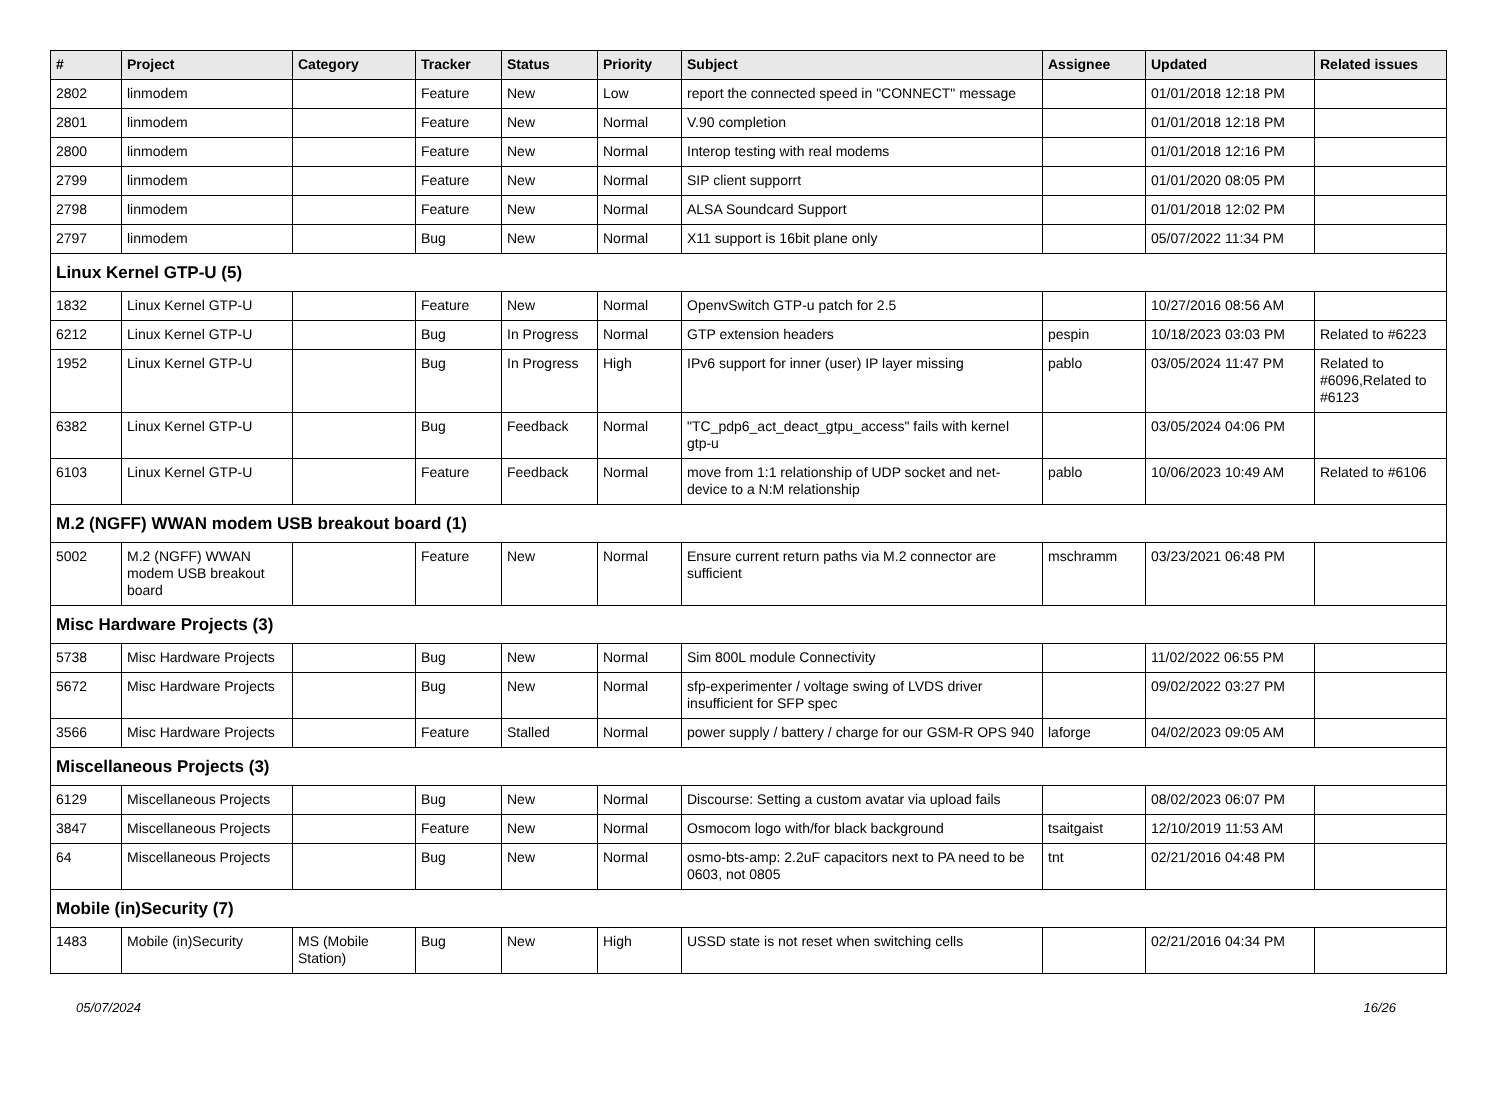| # | Project | Category | Tracker | Status | Priority | Subject | Assignee | Updated | Related issues |
| --- | --- | --- | --- | --- | --- | --- | --- | --- | --- |
| 2802 | linmodem | | Feature | New | Low | report the connected speed in "CONNECT" message | | 01/01/2018 12:18 PM | |
| 2801 | linmodem | | Feature | New | Normal | V.90 completion | | 01/01/2018 12:18 PM | |
| 2800 | linmodem | | Feature | New | Normal | Interop testing with real modems | | 01/01/2018 12:16 PM | |
| 2799 | linmodem | | Feature | New | Normal | SIP client supporrt | | 01/01/2020 08:05 PM | |
| 2798 | linmodem | | Feature | New | Normal | ALSA Soundcard Support | | 01/01/2018 12:02 PM | |
| 2797 | linmodem | | Bug | New | Normal | X11 support is 16bit plane only | | 05/07/2022 11:34 PM | |
| Linux Kernel GTP-U (5) | | | | | | | | | |
| 1832 | Linux Kernel GTP-U | | Feature | New | Normal | OpenvSwitch GTP-u patch for 2.5 | | 10/27/2016 08:56 AM | |
| 6212 | Linux Kernel GTP-U | | Bug | In Progress | Normal | GTP extension headers | pespin | 10/18/2023 03:03 PM | Related to #6223 |
| 1952 | Linux Kernel GTP-U | | Bug | In Progress | High | IPv6 support for inner (user) IP layer missing | pablo | 03/05/2024 11:47 PM | Related to #6096,Related to #6123 |
| 6382 | Linux Kernel GTP-U | | Bug | Feedback | Normal | "TC_pdp6_act_deact_gtpu_access" fails with kernel gtp-u | | 03/05/2024 04:06 PM | |
| 6103 | Linux Kernel GTP-U | | Feature | Feedback | Normal | move from 1:1 relationship of UDP socket and net-device to a N:M relationship | pablo | 10/06/2023 10:49 AM | Related to #6106 |
| M.2 (NGFF) WWAN modem USB breakout board (1) | | | | | | | | | |
| 5002 | M.2 (NGFF) WWAN modem USB breakout board | | Feature | New | Normal | Ensure current return paths via M.2 connector are sufficient | mschramm | 03/23/2021 06:48 PM | |
| Misc Hardware Projects (3) | | | | | | | | | |
| 5738 | Misc Hardware Projects | | Bug | New | Normal | Sim 800L module Connectivity | | 11/02/2022 06:55 PM | |
| 5672 | Misc Hardware Projects | | Bug | New | Normal | sfp-experimenter / voltage swing of LVDS driver insufficient for SFP spec | | 09/02/2022 03:27 PM | |
| 3566 | Misc Hardware Projects | | Feature | Stalled | Normal | power supply / battery / charge for our GSM-R OPS 940 | laforge | 04/02/2023 09:05 AM | |
| Miscellaneous Projects (3) | | | | | | | | | |
| 6129 | Miscellaneous Projects | | Bug | New | Normal | Discourse: Setting a custom avatar via upload fails | | 08/02/2023 06:07 PM | |
| 3847 | Miscellaneous Projects | | Feature | New | Normal | Osmocom logo with/for black background | tsaitgaist | 12/10/2019 11:53 AM | |
| 64 | Miscellaneous Projects | | Bug | New | Normal | osmo-bts-amp: 2.2uF capacitors next to PA need to be 0603, not 0805 | tnt | 02/21/2016 04:48 PM | |
| Mobile (in)Security (7) | | | | | | | | | |
| 1483 | Mobile (in)Security | MS (Mobile Station) | Bug | New | High | USSD state is not reset when switching cells | | 02/21/2016 04:34 PM | |
05/07/2024 16/26